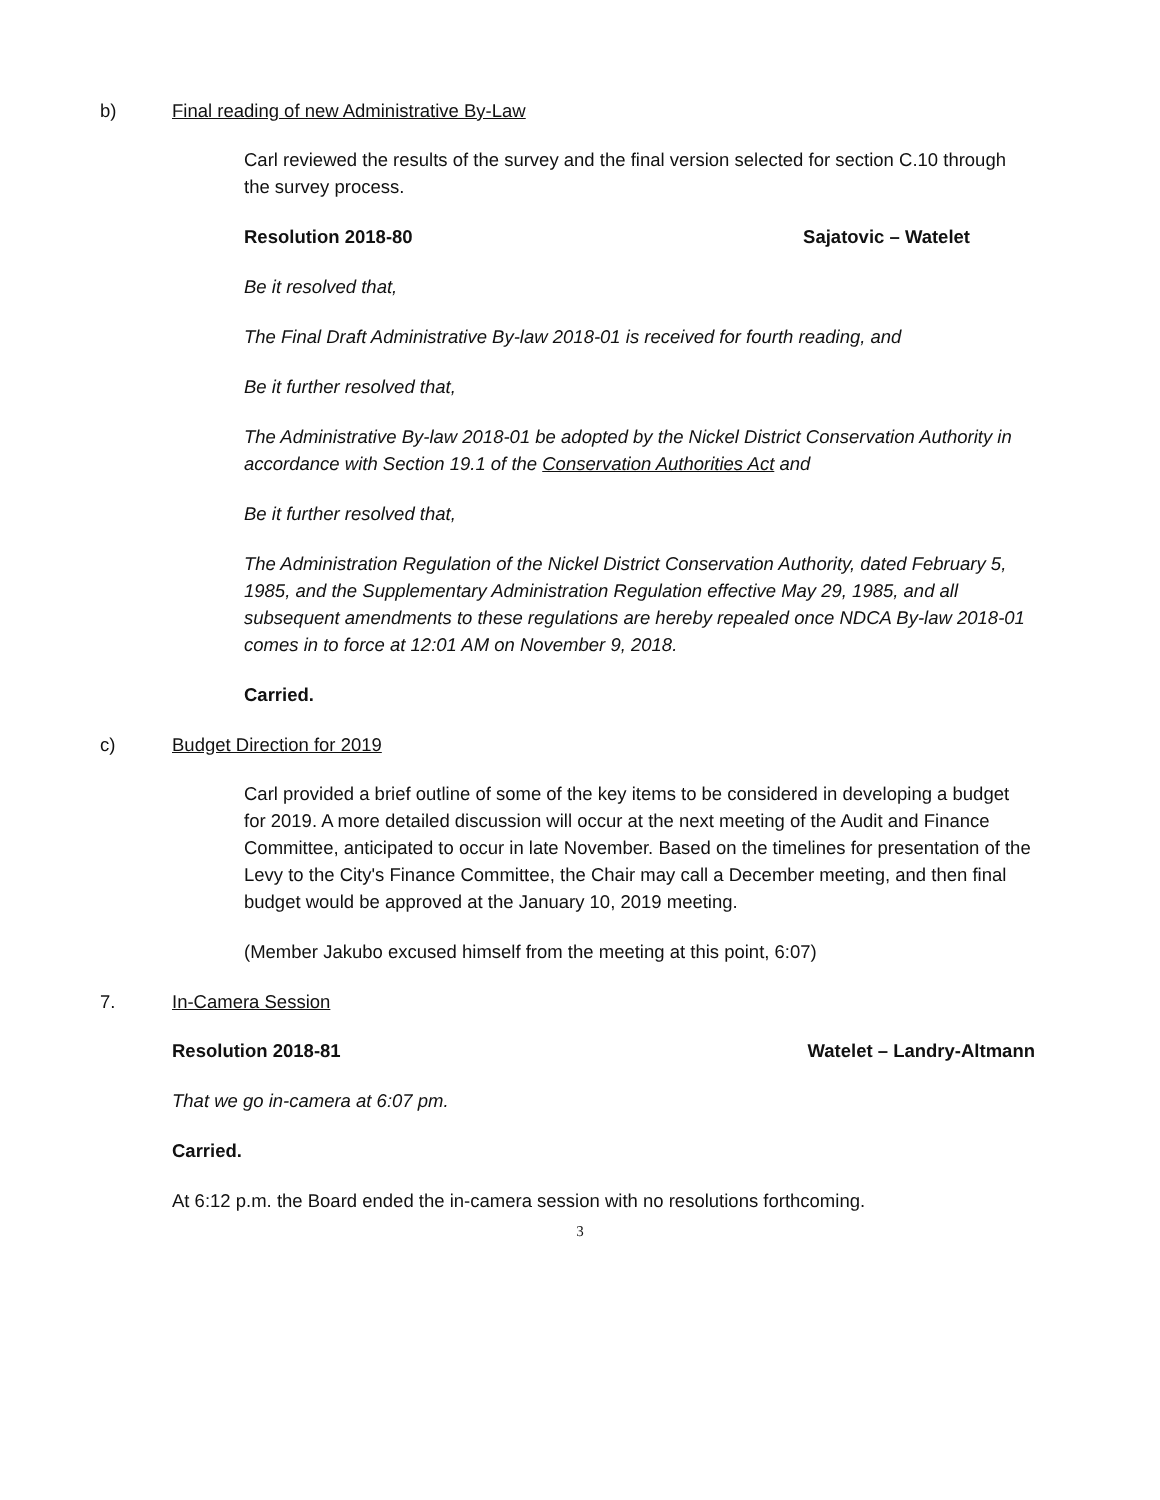b) Final reading of new Administrative By-Law
Carl reviewed the results of the survey and the final version selected for section C.10 through the survey process.
Resolution 2018-80 Sajatovic – Watelet
Be it resolved that,
The Final Draft Administrative By-law 2018-01 is received for fourth reading, and
Be it further resolved that,
The Administrative By-law 2018-01 be adopted by the Nickel District Conservation Authority in accordance with Section 19.1 of the Conservation Authorities Act and
Be it further resolved that,
The Administration Regulation of the Nickel District Conservation Authority, dated February 5, 1985, and the Supplementary Administration Regulation effective May 29, 1985, and all subsequent amendments to these regulations are hereby repealed once NDCA By-law 2018-01 comes in to force at 12:01 AM on November 9, 2018.
Carried.
c) Budget Direction for 2019
Carl provided a brief outline of some of the key items to be considered in developing a budget for 2019. A more detailed discussion will occur at the next meeting of the Audit and Finance Committee, anticipated to occur in late November. Based on the timelines for presentation of the Levy to the City's Finance Committee, the Chair may call a December meeting, and then final budget would be approved at the January 10, 2019 meeting.
(Member Jakubo excused himself from the meeting at this point, 6:07)
7. In-Camera Session
Resolution 2018-81 Watelet – Landry-Altmann
That we go in-camera at 6:07 pm.
Carried.
At 6:12 p.m. the Board ended the in-camera session with no resolutions forthcoming.
3